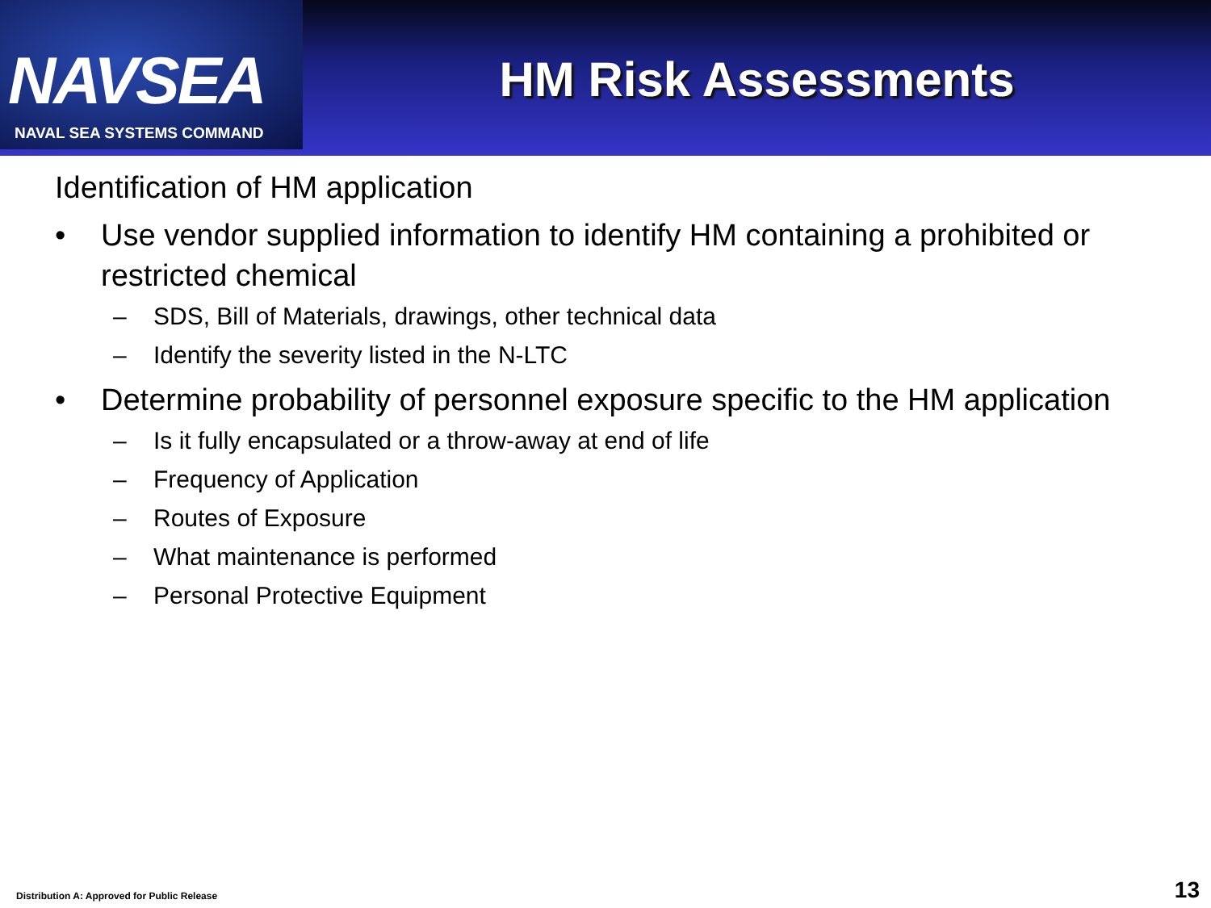NAVSEA
NAVAL SEA SYSTEMS COMMAND
HM Risk Assessments
Identification of HM application
• Use vendor supplied information to identify HM containing a prohibited or restricted chemical
– SDS, Bill of Materials, drawings, other technical data
– Identify the severity listed in the N-LTC
• Determine probability of personnel exposure specific to the HM application
– Is it fully encapsulated or a throw-away at end of life
– Frequency of Application
– Routes of Exposure
– What maintenance is performed
– Personal Protective Equipment
Distribution A: Approved for Public Release
13